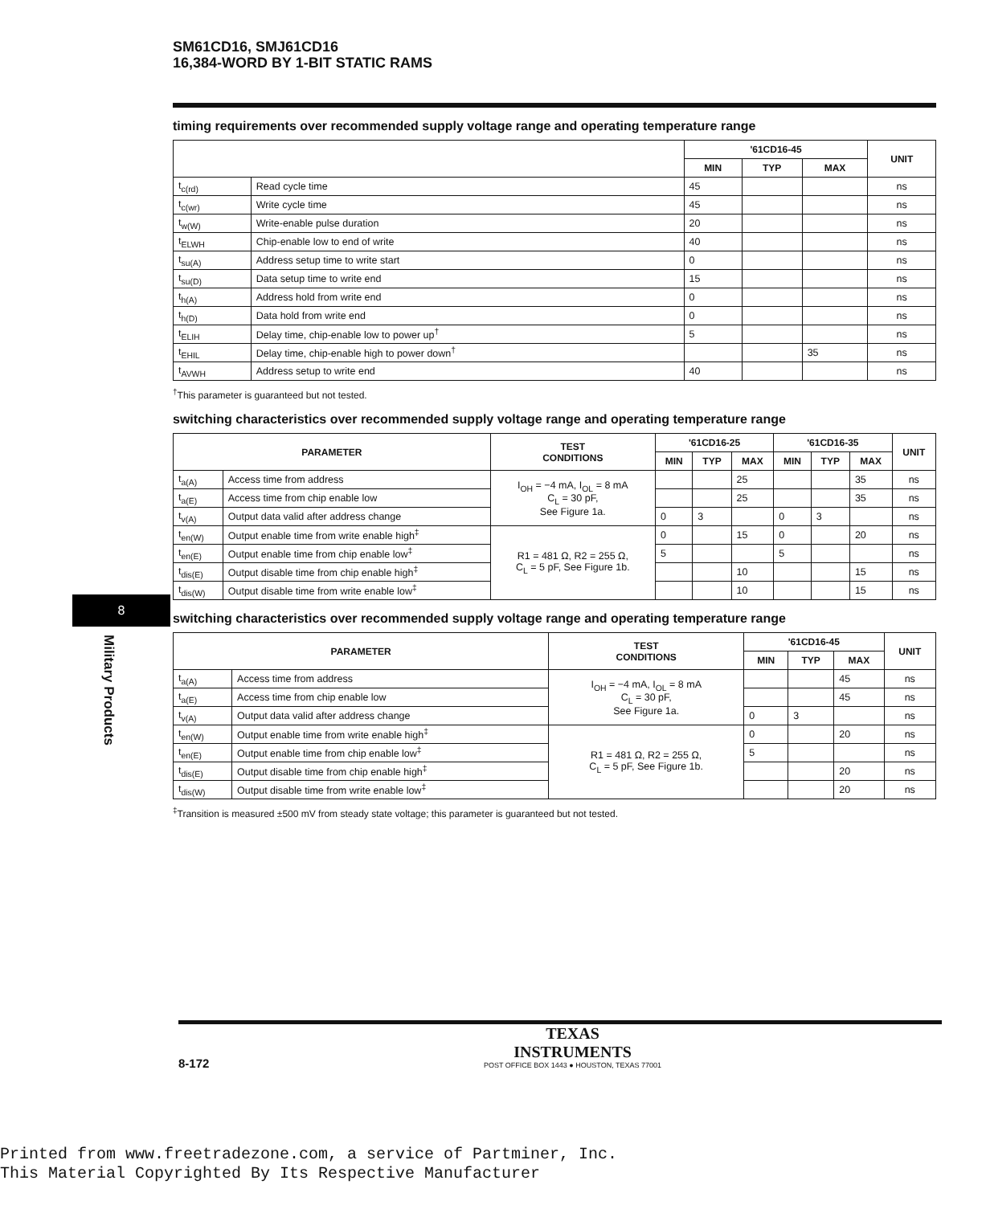SM61CD16, SMJ61CD16
16,384-WORD BY 1-BIT STATIC RAMS
timing requirements over recommended supply voltage range and operating temperature range
| | | '61CD16-45 | | | UNIT |
| --- | --- | --- | --- | --- | --- |
| | | MIN | TYP | MAX | |
| t<sub>c(rd)</sub> | Read cycle time | 45 | | | ns |
| t<sub>c(wr)</sub> | Write cycle time | 45 | | | ns |
| t<sub>w(W)</sub> | Write-enable pulse duration | 20 | | | ns |
| t<sub>ELWH</sub> | Chip-enable low to end of write | 40 | | | ns |
| t<sub>su(A)</sub> | Address setup time to write start | 0 | | | ns |
| t<sub>su(D)</sub> | Data setup time to write end | 15 | | | ns |
| t<sub>h(A)</sub> | Address hold from write end | 0 | | | ns |
| t<sub>h(D)</sub> | Data hold from write end | 0 | | | ns |
| t<sub>ELIH</sub> | Delay time, chip-enable low to power up<sup>†</sup> | 5 | | | ns |
| t<sub>EHIL</sub> | Delay time, chip-enable high to power down<sup>†</sup> | | | 35 | ns |
| t<sub>AVWH</sub> | Address setup to write end | 40 | | | ns |
<sup>†</sup> This parameter is guaranteed but not tested.
switching characteristics over recommended supply voltage range and operating temperature range
| PARAMETER | | TEST CONDITIONS | '61CD16-25 | | | '61CD16-35 | | | UNIT |
| --- | --- | --- | --- | --- | --- | --- | --- | --- | --- |
| | | | MIN | TYP | MAX | MIN | TYP | MAX | |
| t<sub>a(A)</sub> | Access time from address | I<sub>OH</sub> = −4 mA, I<sub>OL</sub> = 8 mA C<sub>L</sub> = 30 pF, See Figure 1a. | | | 25 | | | 35 | ns |
| t<sub>a(E)</sub> | Access time from chip enable low | | | | 25 | | | 35 | ns |
| t<sub>v(A)</sub> | Output data valid after address change | | 0 | 3 | | 0 | 3 | | ns |
| t<sub>en(W)</sub> | Output enable time from write enable high<sup>‡</sup> | R1 = 481 Ω, R2 = 255 Ω, C<sub>L</sub> = 5 pF, See Figure 1b. | 0 | | 15 | 0 | | 20 | ns |
| t<sub>en(E)</sub> | Output enable time from chip enable low<sup>‡</sup> | | 5 | | | 5 | | | ns |
| t<sub>dis(E)</sub> | Output disable time from chip enable high<sup>‡</sup> | | | | 10 | | | 15 | ns |
| t<sub>dis(W)</sub> | Output disable time from write enable low<sup>‡</sup> | | | | 10 | | | 15 | ns |
switching characteristics over recommended supply voltage range and operating temperature range
| PARAMETER | | TEST CONDITIONS | '61CD16-45 | | | UNIT |
| --- | --- | --- | --- | --- | --- | --- |
| | | | MIN | TYP | MAX | |
| t<sub>a(A)</sub> | Access time from address | I<sub>OH</sub> = −4 mA, I<sub>OL</sub> = 8 mA C<sub>L</sub> = 30 pF, See Figure 1a. | | | 45 | ns |
| t<sub>a(E)</sub> | Access time from chip enable low | | | | 45 | ns |
| t<sub>v(A)</sub> | Output data valid after address change | | 0 | 3 | | ns |
| t<sub>en(W)</sub> | Output enable time from write enable high<sup>‡</sup> | R1 = 481 Ω, R2 = 255 Ω, C<sub>L</sub> = 5 pF, See Figure 1b. | 0 | | 20 | ns |
| t<sub>en(E)</sub> | Output enable time from chip enable low<sup>‡</sup> | | 5 | | | ns |
| t<sub>dis(E)</sub> | Output disable time from chip enable high<sup>‡</sup> | | | | 20 | ns |
| t<sub>dis(W)</sub> | Output disable time from write enable low<sup>‡</sup> | | | | 20 | ns |
<sup>‡</sup> Transition is measured ±500 mV from steady state voltage; this parameter is guaranteed but not tested.
8
Military Products
8-172 TEXAS
INSTRUMENTS POST OFFICE BOX 1443 ● HOUSTON, TEXAS 77001
Printed from www.freetradezone.com, a service of Partminer, Inc.
This Material Copyrighted By Its Respective Manufacturer